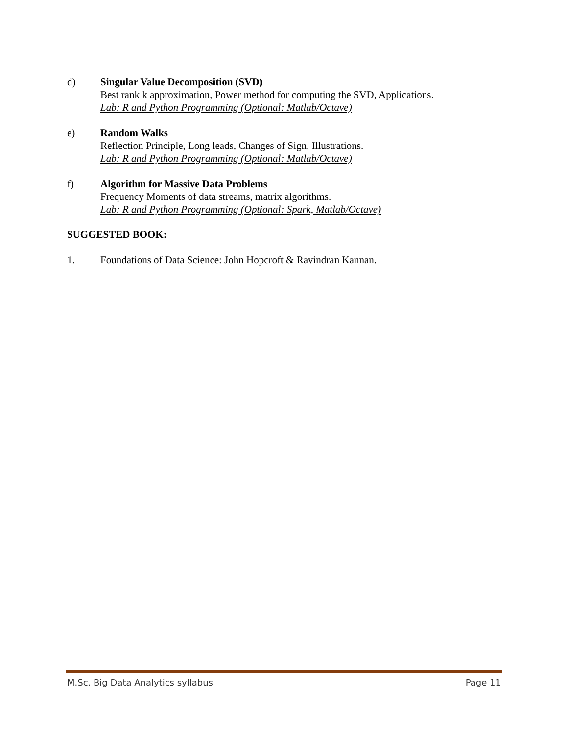d) Singular Value Decomposition (SVD)
Best rank k approximation, Power method for computing the SVD, Applications.
Lab: R and Python Programming (Optional: Matlab/Octave)
e) Random Walks
Reflection Principle, Long leads, Changes of Sign, Illustrations.
Lab: R and Python Programming (Optional: Matlab/Octave)
f) Algorithm for Massive Data Problems
Frequency Moments of data streams, matrix algorithms.
Lab: R and Python Programming (Optional: Spark, Matlab/Octave)
SUGGESTED BOOK:
1. Foundations of Data Science: John Hopcroft & Ravindran Kannan.
M.Sc. Big Data Analytics syllabus Page 11